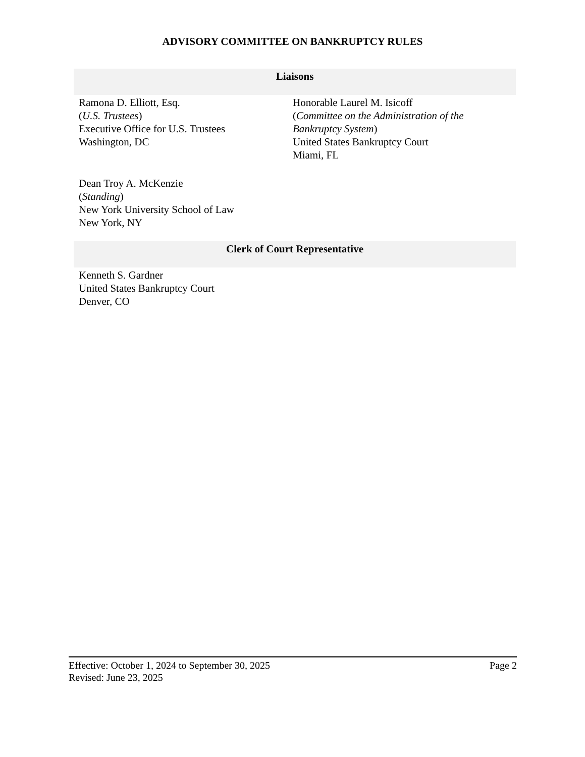ADVISORY COMMITTEE ON BANKRUPTCY RULES
Liaisons
Ramona D. Elliott, Esq.
(U.S. Trustees)
Executive Office for U.S. Trustees
Washington, DC
Honorable Laurel M. Isicoff
(Committee on the Administration of the Bankruptcy System)
United States Bankruptcy Court
Miami, FL
Dean Troy A. McKenzie
(Standing)
New York University School of Law
New York, NY
Clerk of Court Representative
Kenneth S. Gardner
United States Bankruptcy Court
Denver, CO
Effective: October 1, 2024 to September 30, 2025 Page 2
Revised: June 23, 2025